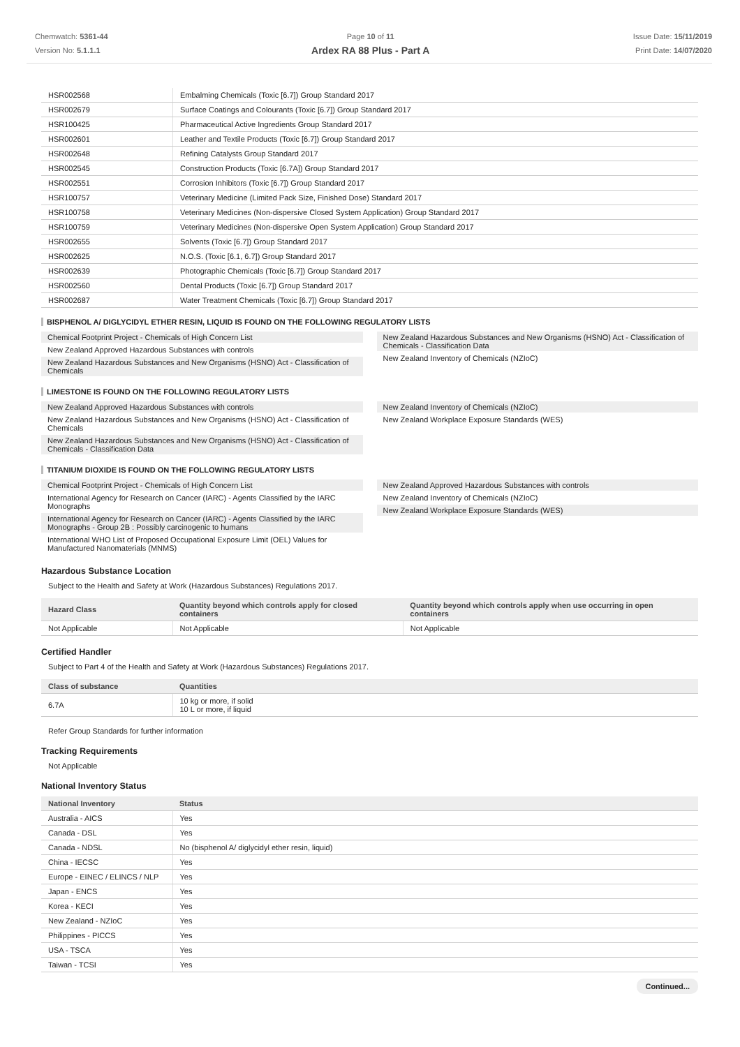Chemwatch: 5361-44
Version No: 5.1.1.1
Page 10 of 11
Ardex RA 88 Plus - Part A
Issue Date: 15/11/2019
Print Date: 14/07/2020
| HSR002568 | Embalming Chemicals (Toxic [6.7]) Group Standard 2017 |
| HSR002679 | Surface Coatings and Colourants (Toxic [6.7]) Group Standard 2017 |
| HSR100425 | Pharmaceutical Active Ingredients Group Standard 2017 |
| HSR002601 | Leather and Textile Products (Toxic [6.7]) Group Standard 2017 |
| HSR002648 | Refining Catalysts Group Standard 2017 |
| HSR002545 | Construction Products (Toxic [6.7A]) Group Standard 2017 |
| HSR002551 | Corrosion Inhibitors (Toxic [6.7]) Group Standard 2017 |
| HSR100757 | Veterinary Medicine (Limited Pack Size, Finished Dose) Standard 2017 |
| HSR100758 | Veterinary Medicines (Non-dispersive Closed System Application) Group Standard 2017 |
| HSR100759 | Veterinary Medicines (Non-dispersive Open System Application) Group Standard 2017 |
| HSR002655 | Solvents (Toxic [6.7]) Group Standard 2017 |
| HSR002625 | N.O.S. (Toxic [6.1, 6.7]) Group Standard 2017 |
| HSR002639 | Photographic Chemicals (Toxic [6.7]) Group Standard 2017 |
| HSR002560 | Dental Products (Toxic [6.7]) Group Standard 2017 |
| HSR002687 | Water Treatment Chemicals (Toxic [6.7]) Group Standard 2017 |
BISPHENOL A/ DIGLYCIDYL ETHER RESIN, LIQUID IS FOUND ON THE FOLLOWING REGULATORY LISTS
Chemical Footprint Project - Chemicals of High Concern List
New Zealand Approved Hazardous Substances with controls
New Zealand Hazardous Substances and New Organisms (HSNO) Act - Classification of Chemicals
New Zealand Hazardous Substances and New Organisms (HSNO) Act - Classification of Chemicals - Classification Data
New Zealand Inventory of Chemicals (NZIoC)
LIMESTONE IS FOUND ON THE FOLLOWING REGULATORY LISTS
New Zealand Approved Hazardous Substances with controls
New Zealand Hazardous Substances and New Organisms (HSNO) Act - Classification of Chemicals
New Zealand Hazardous Substances and New Organisms (HSNO) Act - Classification of Chemicals - Classification Data
New Zealand Inventory of Chemicals (NZIoC)
New Zealand Workplace Exposure Standards (WES)
TITANIUM DIOXIDE IS FOUND ON THE FOLLOWING REGULATORY LISTS
Chemical Footprint Project - Chemicals of High Concern List
International Agency for Research on Cancer (IARC) - Agents Classified by the IARC Monographs
International Agency for Research on Cancer (IARC) - Agents Classified by the IARC Monographs - Group 2B : Possibly carcinogenic to humans
International WHO List of Proposed Occupational Exposure Limit (OEL) Values for Manufactured Nanomaterials (MNMS)
New Zealand Approved Hazardous Substances with controls
New Zealand Inventory of Chemicals (NZIoC)
New Zealand Workplace Exposure Standards (WES)
Hazardous Substance Location
Subject to the Health and Safety at Work (Hazardous Substances) Regulations 2017.
| Hazard Class | Quantity beyond which controls apply for closed containers | Quantity beyond which controls apply when use occurring in open containers |
| --- | --- | --- |
| Not Applicable | Not Applicable | Not Applicable |
Certified Handler
Subject to Part 4 of the Health and Safety at Work (Hazardous Substances) Regulations 2017.
| Class of substance | Quantities |
| --- | --- |
| 6.7A | 10 kg or more, if solid 10 L or more, if liquid |
Refer Group Standards for further information
Tracking Requirements
Not Applicable
National Inventory Status
| National Inventory | Status |
| --- | --- |
| Australia - AICS | Yes |
| Canada - DSL | Yes |
| Canada - NDSL | No (bisphenol A/ diglycidyl ether resin, liquid) |
| China - IECSC | Yes |
| Europe - EINEC / ELINCS / NLP | Yes |
| Japan - ENCS | Yes |
| Korea - KECI | Yes |
| New Zealand - NZIoC | Yes |
| Philippines - PICCS | Yes |
| USA - TSCA | Yes |
| Taiwan - TCSI | Yes |
Continued...